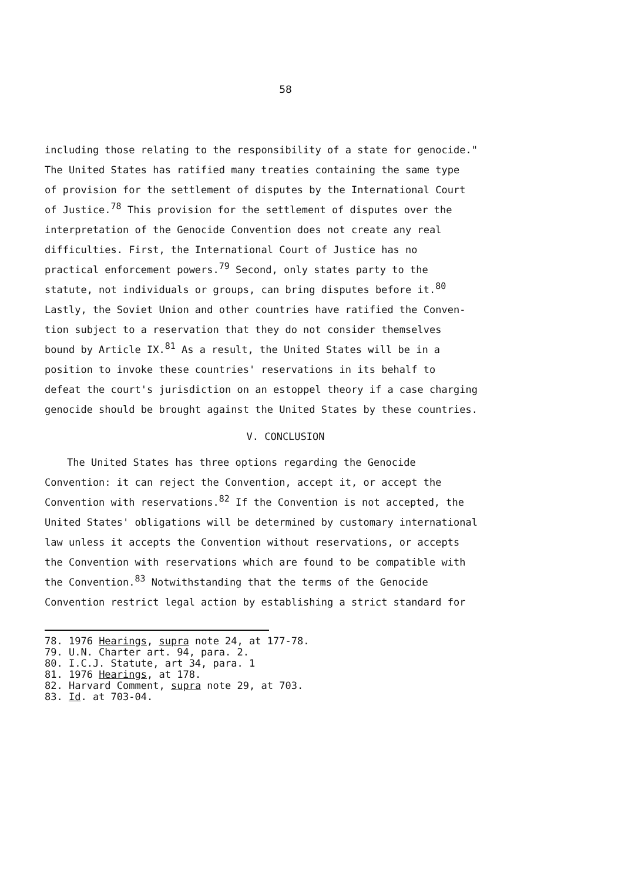58
including those relating to the responsibility of a state for genocide."
The United States has ratified many treaties containing the same type
of provision for the settlement of disputes by the International Court
of Justice.<sup>78</sup> This provision for the settlement of disputes over the
interpretation of the Genocide Convention does not create any real
difficulties. First, the International Court of Justice has no
practical enforcement powers.<sup>79</sup> Second, only states party to the
statute, not individuals or groups, can bring disputes before it.<sup>80</sup>
Lastly, the Soviet Union and other countries have ratified the Conven-
tion subject to a reservation that they do not consider themselves
bound by Article IX.<sup>81</sup> As a result, the United States will be in a
position to invoke these countries' reservations in its behalf to
defeat the court's jurisdiction on an estoppel theory if a case charging
genocide should be brought against the United States by these countries.
V. CONCLUSION
The United States has three options regarding the Genocide
Convention: it can reject the Convention, accept it, or accept the
Convention with reservations.<sup>82</sup> If the Convention is not accepted, the
United States' obligations will be determined by customary international
law unless it accepts the Convention without reservations, or accepts
the Convention with reservations which are found to be compatible with
the Convention.<sup>83</sup> Notwithstanding that the terms of the Genocide
Convention restrict legal action by establishing a strict standard for
78. 1976 Hearings, supra note 24, at 177-78.
79. U.N. Charter art. 94, para. 2.
80. I.C.J. Statute, art 34, para. 1
81. 1976 Hearings, at 178.
82. Harvard Comment, supra note 29, at 703.
83. Id. at 703-04.